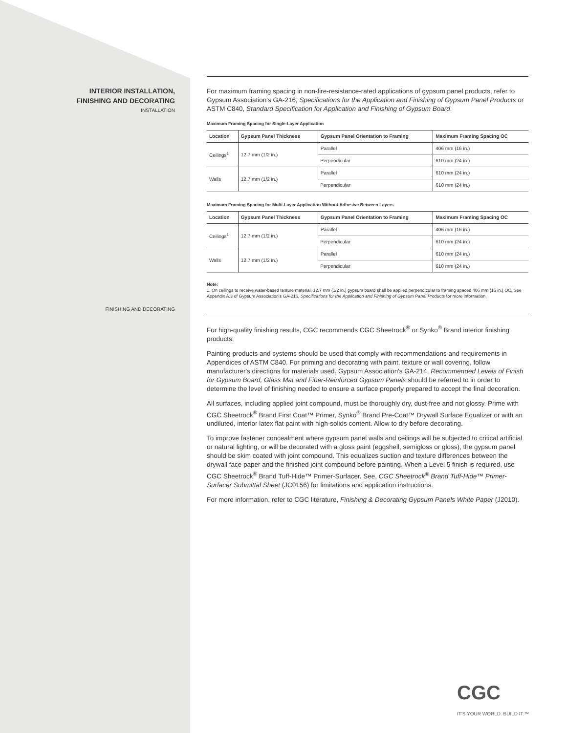INTERIOR INSTALLATION,
FINISHING AND DECORATING
INSTALLATION
FINISHING AND DECORATING
For maximum framing spacing in non-fire-resistance-rated applications of gypsum panel products, refer to Gypsum Association's GA-216, Specifications for the Application and Finishing of Gypsum Panel Products or ASTM C840, Standard Specification for Application and Finishing of Gypsum Board.
Maximum Framing Spacing for Single-Layer Application
| Location | Gypsum Panel Thickness | Gypsum Panel Orientation to Framing | Maximum Framing Spacing OC |
| --- | --- | --- | --- |
| Ceilings<sup>1</sup> | 12.7 mm (1/2 in.) | Parallel | 406 mm (16 in.) |
| | | Perpendicular | 610 mm (24 in.) |
| Walls | 12.7 mm (1/2 in.) | Parallel | 610 mm (24 in.) |
| | | Perpendicular | 610 mm (24 in.) |
Maximum Framing Spacing for Multi-Layer Application Without Adhesive Between Layers
| Location | Gypsum Panel Thickness | Gypsum Panel Orientation to Framing | Maximum Framing Spacing OC |
| --- | --- | --- | --- |
| Ceilings<sup>1</sup> | 12.7 mm (1/2 in.) | Parallel | 406 mm (16 in.) |
| | | Perpendicular | 610 mm (24 in.) |
| Walls | 12.7 mm (1/2 in.) | Parallel | 610 mm (24 in.) |
| | | Perpendicular | 610 mm (24 in.) |
Note:
1. On ceilings to receive water-based texture material, 12.7 mm (1/2 in.) gypsum board shall be applied perpendicular to framing spaced 406 mm (16 in.) OC. See Appendix A.3 of Gypsum Association's GA-216, Specifications for the Application and Finishing of Gypsum Panel Products for more information.
For high-quality finishing results, CGC recommends CGC Sheetrock<sup>®</sup> or Synko<sup>®</sup> Brand interior finishing products.
Painting products and systems should be used that comply with recommendations and requirements in Appendices of ASTM C840. For priming and decorating with paint, texture or wall covering, follow manufacturer's directions for materials used. Gypsum Association's GA-214, Recommended Levels of Finish for Gypsum Board, Glass Mat and Fiber-Reinforced Gypsum Panels should be referred to in order to determine the level of finishing needed to ensure a surface properly prepared to accept the final decoration.
All surfaces, including applied joint compound, must be thoroughly dry, dust-free and not glossy. Prime with CGC Sheetrock<sup>®</sup> Brand First Coat™ Primer, Synko<sup>®</sup> Brand Pre-Coat™ Drywall Surface Equalizer or with an undiluted, interior latex flat paint with high-solids content. Allow to dry before decorating.
To improve fastener concealment where gypsum panel walls and ceilings will be subjected to critical artificial or natural lighting, or will be decorated with a gloss paint (eggshell, semigloss or gloss), the gypsum panel should be skim coated with joint compound. This equalizes suction and texture differences between the drywall face paper and the finished joint compound before painting. When a Level 5 finish is required, use CGC Sheetrock<sup>®</sup> Brand Tuff-Hide™ Primer-Surfacer. See, CGC Sheetrock<sup>®</sup> Brand Tuff-Hide™ Primer-Surfacer Submittal Sheet (JC0156) for limitations and application instructions.
For more information, refer to CGC literature, Finishing & Decorating Gypsum Panels White Paper (J2010).
CGC
IT'S YOUR WORLD. BUILD IT.™